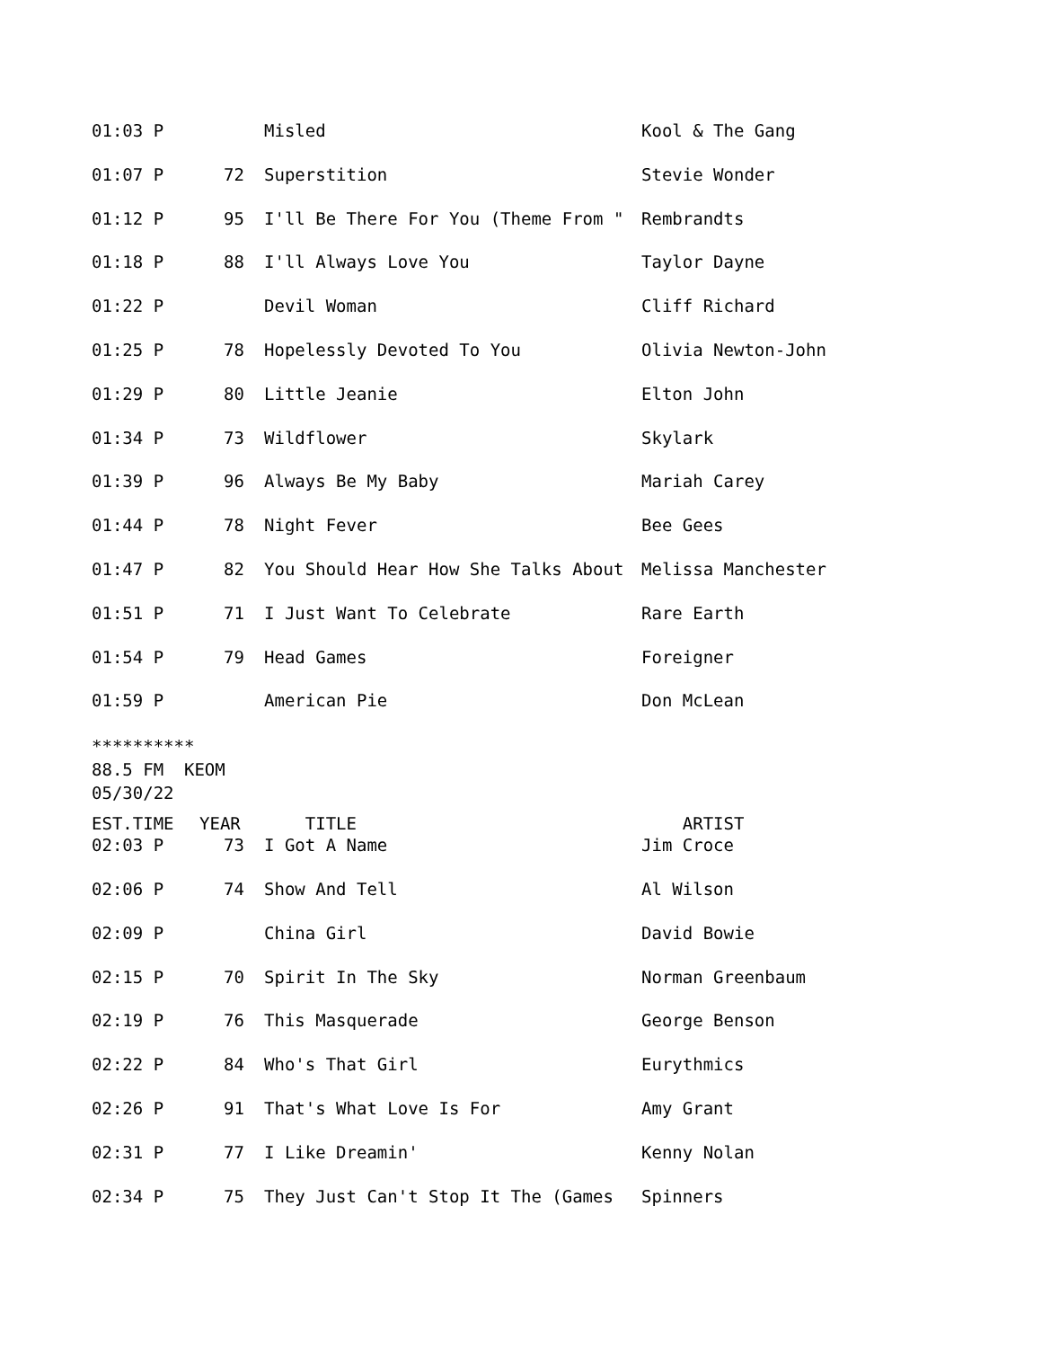| 01:03 P | | Misled | Kool & The Gang |
| 01:07 P | 72 | Superstition | Stevie Wonder |
| 01:12 P | 95 | I'll Be There For You (Theme From " | Rembrandts |
| 01:18 P | 88 | I'll Always Love You | Taylor Dayne |
| 01:22 P | | Devil Woman | Cliff Richard |
| 01:25 P | 78 | Hopelessly Devoted To You | Olivia Newton-John |
| 01:29 P | 80 | Little Jeanie | Elton John |
| 01:34 P | 73 | Wildflower | Skylark |
| 01:39 P | 96 | Always Be My Baby | Mariah Carey |
| 01:44 P | 78 | Night Fever | Bee Gees |
| 01:47 P | 82 | You Should Hear How She Talks About | Melissa Manchester |
| 01:51 P | 71 | I Just Want To Celebrate | Rare Earth |
| 01:54 P | 79 | Head Games | Foreigner |
| 01:59 P | | American Pie | Don McLean |
**********
88.5 FM  KEOM
05/30/22
| EST.TIME | YEAR | TITLE | ARTIST |
| --- | --- | --- | --- |
| 02:03 P | 73 | I Got A Name | Jim Croce |
| 02:06 P | 74 | Show And Tell | Al Wilson |
| 02:09 P | | China Girl | David Bowie |
| 02:15 P | 70 | Spirit In The Sky | Norman Greenbaum |
| 02:19 P | 76 | This Masquerade | George Benson |
| 02:22 P | 84 | Who's That Girl | Eurythmics |
| 02:26 P | 91 | That's What Love Is For | Amy Grant |
| 02:31 P | 77 | I Like Dreamin' | Kenny Nolan |
| 02:34 P | 75 | They Just Can't Stop It The (Games | Spinners |